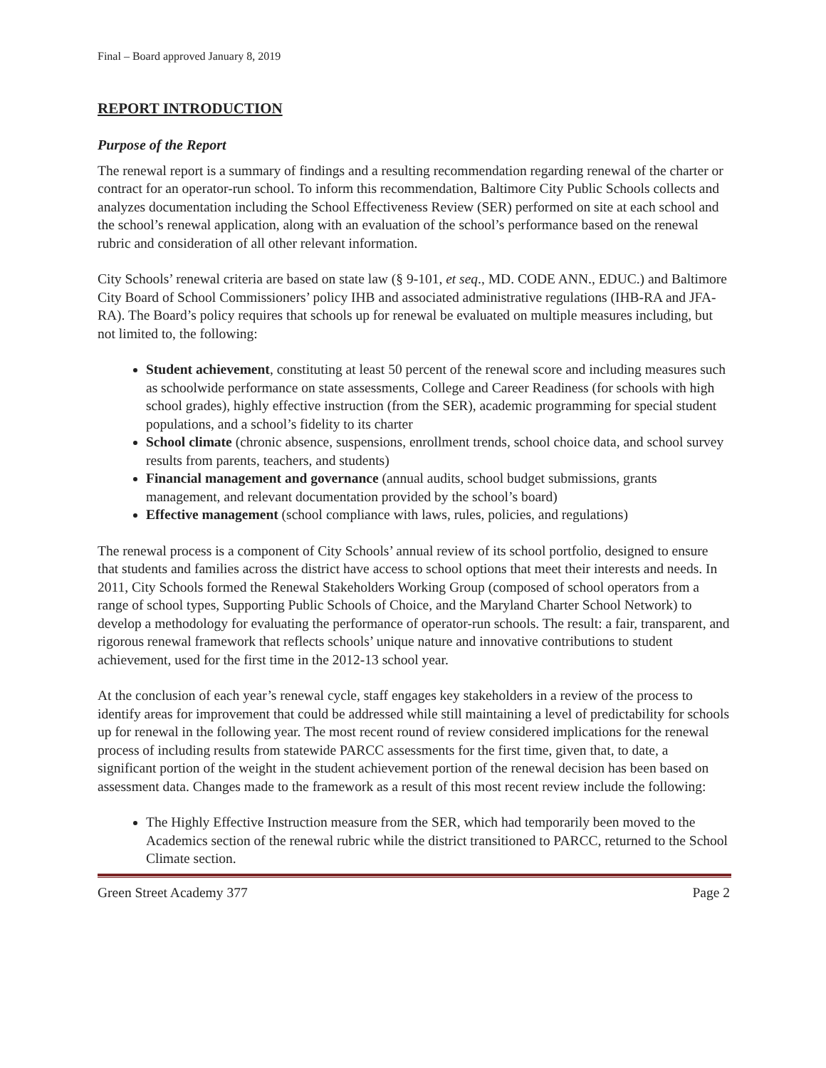Final – Board approved January 8, 2019
REPORT INTRODUCTION
Purpose of the Report
The renewal report is a summary of findings and a resulting recommendation regarding renewal of the charter or contract for an operator-run school. To inform this recommendation, Baltimore City Public Schools collects and analyzes documentation including the School Effectiveness Review (SER) performed on site at each school and the school’s renewal application, along with an evaluation of the school’s performance based on the renewal rubric and consideration of all other relevant information.
City Schools’ renewal criteria are based on state law (§ 9-101, et seq., MD. CODE ANN., EDUC.) and Baltimore City Board of School Commissioners’ policy IHB and associated administrative regulations (IHB-RA and JFA-RA). The Board’s policy requires that schools up for renewal be evaluated on multiple measures including, but not limited to, the following:
Student achievement, constituting at least 50 percent of the renewal score and including measures such as schoolwide performance on state assessments, College and Career Readiness (for schools with high school grades), highly effective instruction (from the SER), academic programming for special student populations, and a school’s fidelity to its charter
School climate (chronic absence, suspensions, enrollment trends, school choice data, and school survey results from parents, teachers, and students)
Financial management and governance (annual audits, school budget submissions, grants management, and relevant documentation provided by the school’s board)
Effective management (school compliance with laws, rules, policies, and regulations)
The renewal process is a component of City Schools’ annual review of its school portfolio, designed to ensure that students and families across the district have access to school options that meet their interests and needs. In 2011, City Schools formed the Renewal Stakeholders Working Group (composed of school operators from a range of school types, Supporting Public Schools of Choice, and the Maryland Charter School Network) to develop a methodology for evaluating the performance of operator-run schools. The result: a fair, transparent, and rigorous renewal framework that reflects schools’ unique nature and innovative contributions to student achievement, used for the first time in the 2012-13 school year.
At the conclusion of each year’s renewal cycle, staff engages key stakeholders in a review of the process to identify areas for improvement that could be addressed while still maintaining a level of predictability for schools up for renewal in the following year. The most recent round of review considered implications for the renewal process of including results from statewide PARCC assessments for the first time, given that, to date, a significant portion of the weight in the student achievement portion of the renewal decision has been based on assessment data. Changes made to the framework as a result of this most recent review include the following:
The Highly Effective Instruction measure from the SER, which had temporarily been moved to the Academics section of the renewal rubric while the district transitioned to PARCC, returned to the School Climate section.
Green Street Academy 377 Page 2